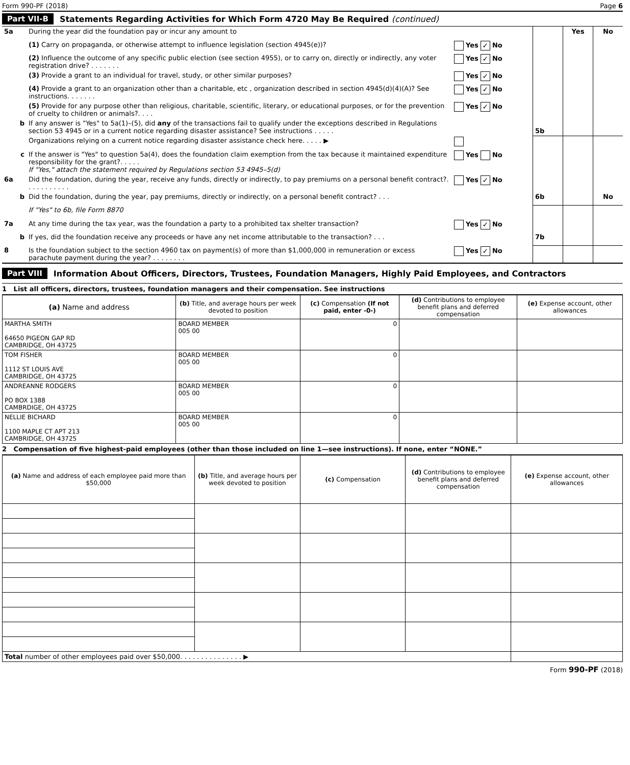Form 990-PF (2018) Page 6
Part VII-B Statements Regarding Activities for Which Form 4720 May Be Required (continued)
| 5a | During the year did the foundation pay or incur any amount to | | | Yes | No |
| | (1) Carry on propaganda, or otherwise attempt to influence legislation (section 4945(e))? | Yes ✓ No | | | |
| | (2) Influence the outcome of any specific public election (see section 4955), or to carry on, directly or indirectly, any voter registration drive? . . . . . . . | Yes ✓ No | | | |
| | (3) Provide a grant to an individual for travel, study, or other similar purposes? | Yes ✓ No | | | |
| | (4) Provide a grant to an organization other than a charitable, etc , organization described in section 4945(d)(4)(A)? See instructions. . . . . . . | Yes ✓ No | | | |
| | (5) Provide for any purpose other than religious, charitable, scientific, literary, or educational purposes, or for the prevention of cruelty to children or animals?. . . . | Yes ✓ No | | | |
| b | If any answer is "Yes" to 5a(1)–(5), did any of the transactions fail to qualify under the exceptions described in Regulations section 53 4945 or in a current notice regarding disaster assistance? See instructions . . . . . | | 5b | | |
| | Organizations relying on a current notice regarding disaster assistance check here. . . . . ▶ | | | | |
| c | If the answer is "Yes" to question 5a(4), does the foundation claim exemption from the tax because it maintained expenditure responsibility for the grant?. . . . . If "Yes," attach the statement required by Regulations section 53 4945–5(d) | Yes No | | | |
| 6a | Did the foundation, during the year, receive any funds, directly or indirectly, to pay premiums on a personal benefit contract?. . . . . . . . . . . | Yes ✓ No | | | |
| b | Did the foundation, during the year, pay premiums, directly or indirectly, on a personal benefit contract? . . . | | 6b | | No |
| | If "Yes" to 6b, file Form 8870 | | | | |
| 7a | At any time during the tax year, was the foundation a party to a prohibited tax shelter transaction? | Yes ✓ No | | | |
| b | If yes, did the foundation receive any proceeds or have any net income attributable to the transaction? . . . | | 7b | | |
| 8 | Is the foundation subject to the section 4960 tax on payment(s) of more than $1,000,000 in remuneration or excess parachute payment during the year? . . . . . . . . | Yes ✓ No | | | |
Part VIII Information About Officers, Directors, Trustees, Foundation Managers, Highly Paid Employees, and Contractors
1 List all officers, directors, trustees, foundation managers and their compensation. See instructions
| (a) Name and address | (b) Title, and average hours per week devoted to position | (c) Compensation (If not paid, enter -0-) | (d) Contributions to employee benefit plans and deferred compensation | (e) Expense account, other allowances |
| --- | --- | --- | --- | --- |
| MARTHA SMITH 64650 PIGEON GAP RD CAMBRIDGE, OH 43725 | BOARD MEMBER 005 00 | 0 | | |
| TOM FISHER 1112 ST LOUIS AVE CAMBRIDGE, OH 43725 | BOARD MEMBER 005 00 | 0 | | |
| ANDREANNE RODGERS PO BOX 1388 CAMBRDIGE, OH 43725 | BOARD MEMBER 005 00 | 0 | | |
| NELLIE BICHARD 1100 MAPLE CT APT 213 CAMBRIDGE, OH 43725 | BOARD MEMBER 005 00 | 0 | | |
2 Compensation of five highest-paid employees (other than those included on line 1—see instructions). If none, enter “NONE.”
| (a) Name and address of each employee paid more than $50,000 | (b) Title, and average hours per week devoted to position | (c) Compensation | (d) Contributions to employee benefit plans and deferred compensation | (e) Expense account, other allowances |
| --- | --- | --- | --- | --- |
| Total number of other employees paid over $50,000. . . . . . . . . . . . . . . ▶ | | | | |
Form 990-PF (2018)